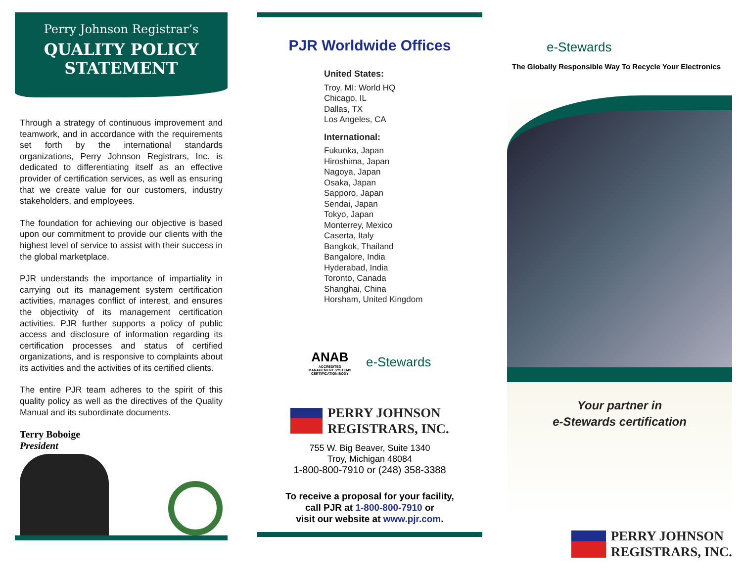Perry Johnson Registrar’s
QUALITY POLICY
STATEMENT
Through a strategy of continuous improvement and teamwork, and in accordance with the requirements set forth by the international standards organizations, Perry Johnson Registrars, Inc. is dedicated to differentiating itself as an effective provider of certification services, as well as ensuring that we create value for our customers, industry stakeholders, and employees.
The foundation for achieving our objective is based upon our commitment to provide our clients with the highest level of service to assist with their success in the global marketplace.
PJR understands the importance of impartiality in carrying out its management system certification activities, manages conflict of interest, and ensures the objectivity of its management certification activities. PJR further supports a policy of public access and disclosure of information regarding its certification processes and status of certified organizations, and is responsive to complaints about its activities and the activities of its certified clients.
The entire PJR team adheres to the spirit of this quality policy as well as the directives of the Quality Manual and its subordinate documents.
Terry Boboige
President
PJR Worldwide Offices
United States:
Troy, MI: World HQ
Chicago, IL
Dallas, TX
Los Angeles, CA
International:
Fukuoka, Japan
Hiroshima, Japan
Nagoya, Japan
Osaka, Japan
Sapporo, Japan
Sendai, Japan
Tokyo, Japan
Monterrey, Mexico
Caserta, Italy
Bangkok, Thailand
Bangalore, India
Hyderabad, India
Toronto, Canada
Shanghai, China
Horsham, United Kingdom
ANAB
ACCREDITED
MANAGEMENT SYSTEMS
CERTIFICATION BODY
e-Stewards
PERRY JOHNSON
REGISTRARS, INC.
755 W. Big Beaver, Suite 1340
Troy, Michigan 48084
1-800-800-7910 or (248) 358-3388
To receive a proposal for your facility,
call PJR at 1-800-800-7910 or
visit our website at www.pjr.com.
e-Stewards
The Globally Responsible Way To Recycle Your Electronics
Your partner in
e-Stewards certification
PERRY JOHNSON
REGISTRARS, INC.